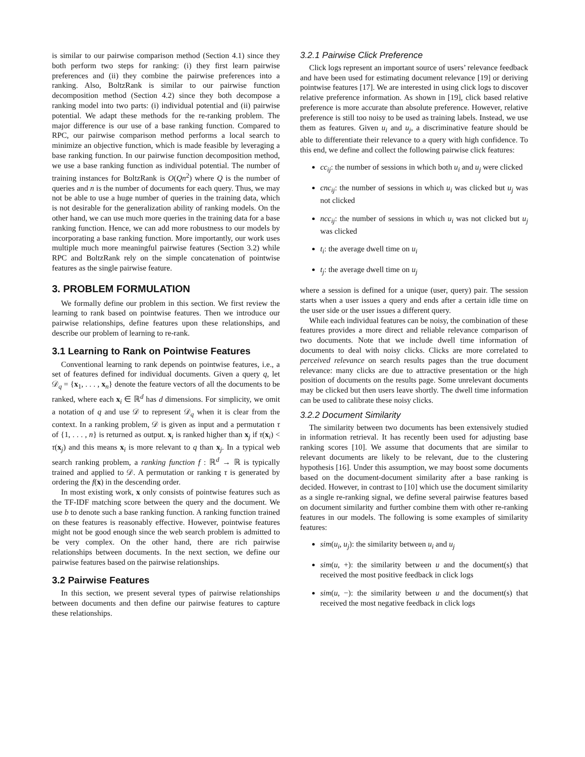is similar to our pairwise comparison method (Section 4.1) since they both perform two steps for ranking: (i) they first learn pairwise preferences and (ii) they combine the pairwise preferences into a ranking. Also, BoltzRank is similar to our pairwise function decomposition method (Section 4.2) since they both decompose a ranking model into two parts: (i) individual potential and (ii) pairwise potential. We adapt these methods for the re-ranking problem. The major difference is our use of a base ranking function. Compared to RPC, our pairwise comparison method performs a local search to minimize an objective function, which is made feasible by leveraging a base ranking function. In our pairwise function decomposition method, we use a base ranking function as individual potential. The number of training instances for BoltzRank is O(Qn<sup>2</sup>) where Q is the number of queries and n is the number of documents for each query. Thus, we may not be able to use a huge number of queries in the training data, which is not desirable for the generalization ability of ranking models. On the other hand, we can use much more queries in the training data for a base ranking function. Hence, we can add more robustness to our models by incorporating a base ranking function. More importantly, our work uses multiple much more meaningful pairwise features (Section 3.2) while RPC and BoltzRank rely on the simple concatenation of pointwise features as the single pairwise feature.
3. PROBLEM FORMULATION
We formally define our problem in this section. We first review the learning to rank based on pointwise features. Then we introduce our pairwise relationships, define features upon these relationships, and describe our problem of learning to re-rank.
3.1 Learning to Rank on Pointwise Features
Conventional learning to rank depends on pointwise features, i.e., a set of features defined for individual documents. Given a query q, let 𝒟<sub>q</sub> = {x<sub>1</sub>, . . . , x<sub>n</sub>} denote the feature vectors of all the documents to be ranked, where each x<sub>i</sub> ∈ ℝ<sup>d</sup> has d dimensions. For simplicity, we omit a notation of q and use 𝒟 to represent 𝒟<sub>q</sub> when it is clear from the context. In a ranking problem, 𝒟 is given as input and a permutation τ of {1, . . . , n} is returned as output. x<sub>i</sub> is ranked higher than x<sub>j</sub> if τ(x<sub>i</sub>) < τ(x<sub>j</sub>) and this means x<sub>i</sub> is more relevant to q than x<sub>j</sub>. In a typical web search ranking problem, a ranking function f : ℝ<sup>d</sup> → ℝ is typically trained and applied to 𝒟. A permutation or ranking τ is generated by ordering the f(x) in the descending order.
In most existing work, x only consists of pointwise features such as the TF-IDF matching score between the query and the document. We use b to denote such a base ranking function. A ranking function trained on these features is reasonably effective. However, pointwise features might not be good enough since the web search problem is admitted to be very complex. On the other hand, there are rich pairwise relationships between documents. In the next section, we define our pairwise features based on the pairwise relationships.
3.2 Pairwise Features
In this section, we present several types of pairwise relationships between documents and then define our pairwise features to capture these relationships.
3.2.1 Pairwise Click Preference
Click logs represent an important source of users’ relevance feedback and have been used for estimating document relevance [19] or deriving pointwise features [17]. We are interested in using click logs to discover relative preference information. As shown in [19], click based relative preference is more accurate than absolute preference. However, relative preference is still too noisy to be used as training labels. Instead, we use them as features. Given u<sub>i</sub> and u<sub>j</sub>, a discriminative feature should be able to differentiate their relevance to a query with high confidence. To this end, we define and collect the following pairwise click features:
cc<sub>ij</sub>: the number of sessions in which both u<sub>i</sub> and u<sub>j</sub> were clicked
cnc<sub>ij</sub>: the number of sessions in which u<sub>i</sub> was clicked but u<sub>j</sub> was not clicked
ncc<sub>ij</sub>: the number of sessions in which u<sub>i</sub> was not clicked but u<sub>j</sub> was clicked
t<sub>i</sub>: the average dwell time on u<sub>i</sub>
t<sub>j</sub>: the average dwell time on u<sub>j</sub>
where a session is defined for a unique (user, query) pair. The session starts when a user issues a query and ends after a certain idle time on the user side or the user issues a different query.
While each individual features can be noisy, the combination of these features provides a more direct and reliable relevance comparison of two documents. Note that we include dwell time information of documents to deal with noisy clicks. Clicks are more correlated to perceived relevance on search results pages than the true document relevance: many clicks are due to attractive presentation or the high position of documents on the results page. Some unrelevant documents may be clicked but then users leave shortly. The dwell time information can be used to calibrate these noisy clicks.
3.2.2 Document Similarity
The similarity between two documents has been extensively studied in information retrieval. It has recently been used for adjusting base ranking scores [10]. We assume that documents that are similar to relevant documents are likely to be relevant, due to the clustering hypothesis [16]. Under this assumption, we may boost some documents based on the document-document similarity after a base ranking is decided. However, in contrast to [10] which use the document similarity as a single re-ranking signal, we define several pairwise features based on document similarity and further combine them with other re-ranking features in our models. The following is some examples of similarity features:
sim(u<sub>i</sub>, u<sub>j</sub>): the similarity between u<sub>i</sub> and u<sub>j</sub>
sim(u, +): the similarity between u and the document(s) that received the most positive feedback in click logs
sim(u, −): the similarity between u and the document(s) that received the most negative feedback in click logs